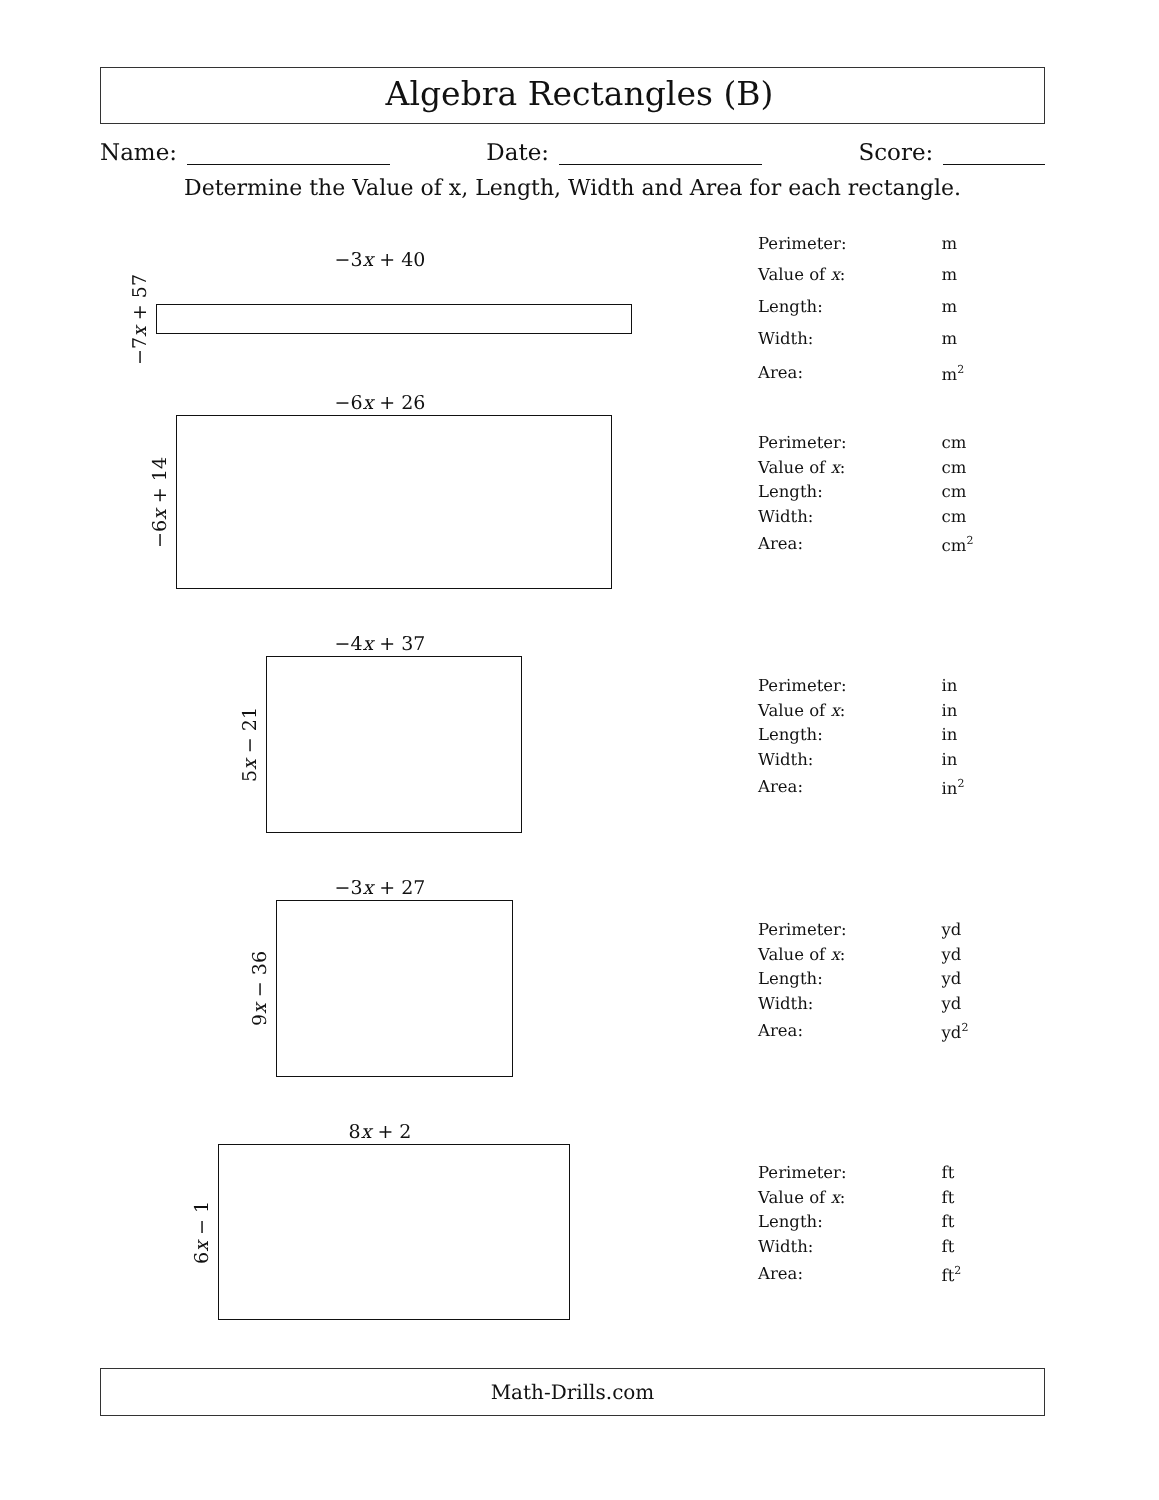Algebra Rectangles (B)
Name: Date: Score:
Determine the Value of x, Length, Width and Area for each rectangle.
−3x + 40
−7x + 57
| Perimeter: | m |
| Value of x : | m |
| Length: | m |
| Width: | m |
| Area: | m<sup>2</sup> |
−6x + 26
−6x + 14
| Perimeter: | cm |
| Value of x : | cm |
| Length: | cm |
| Width: | cm |
| Area: | cm<sup>2</sup> |
−4x + 37
5x − 21
| Perimeter: | in |
| Value of x : | in |
| Length: | in |
| Width: | in |
| Area: | in<sup>2</sup> |
−3x + 27
9x − 36
| Perimeter: | yd |
| Value of x : | yd |
| Length: | yd |
| Width: | yd |
| Area: | yd<sup>2</sup> |
8x + 2
6x − 1
| Perimeter: | ft |
| Value of x : | ft |
| Length: | ft |
| Width: | ft |
| Area: | ft<sup>2</sup> |
Math-Drills.com